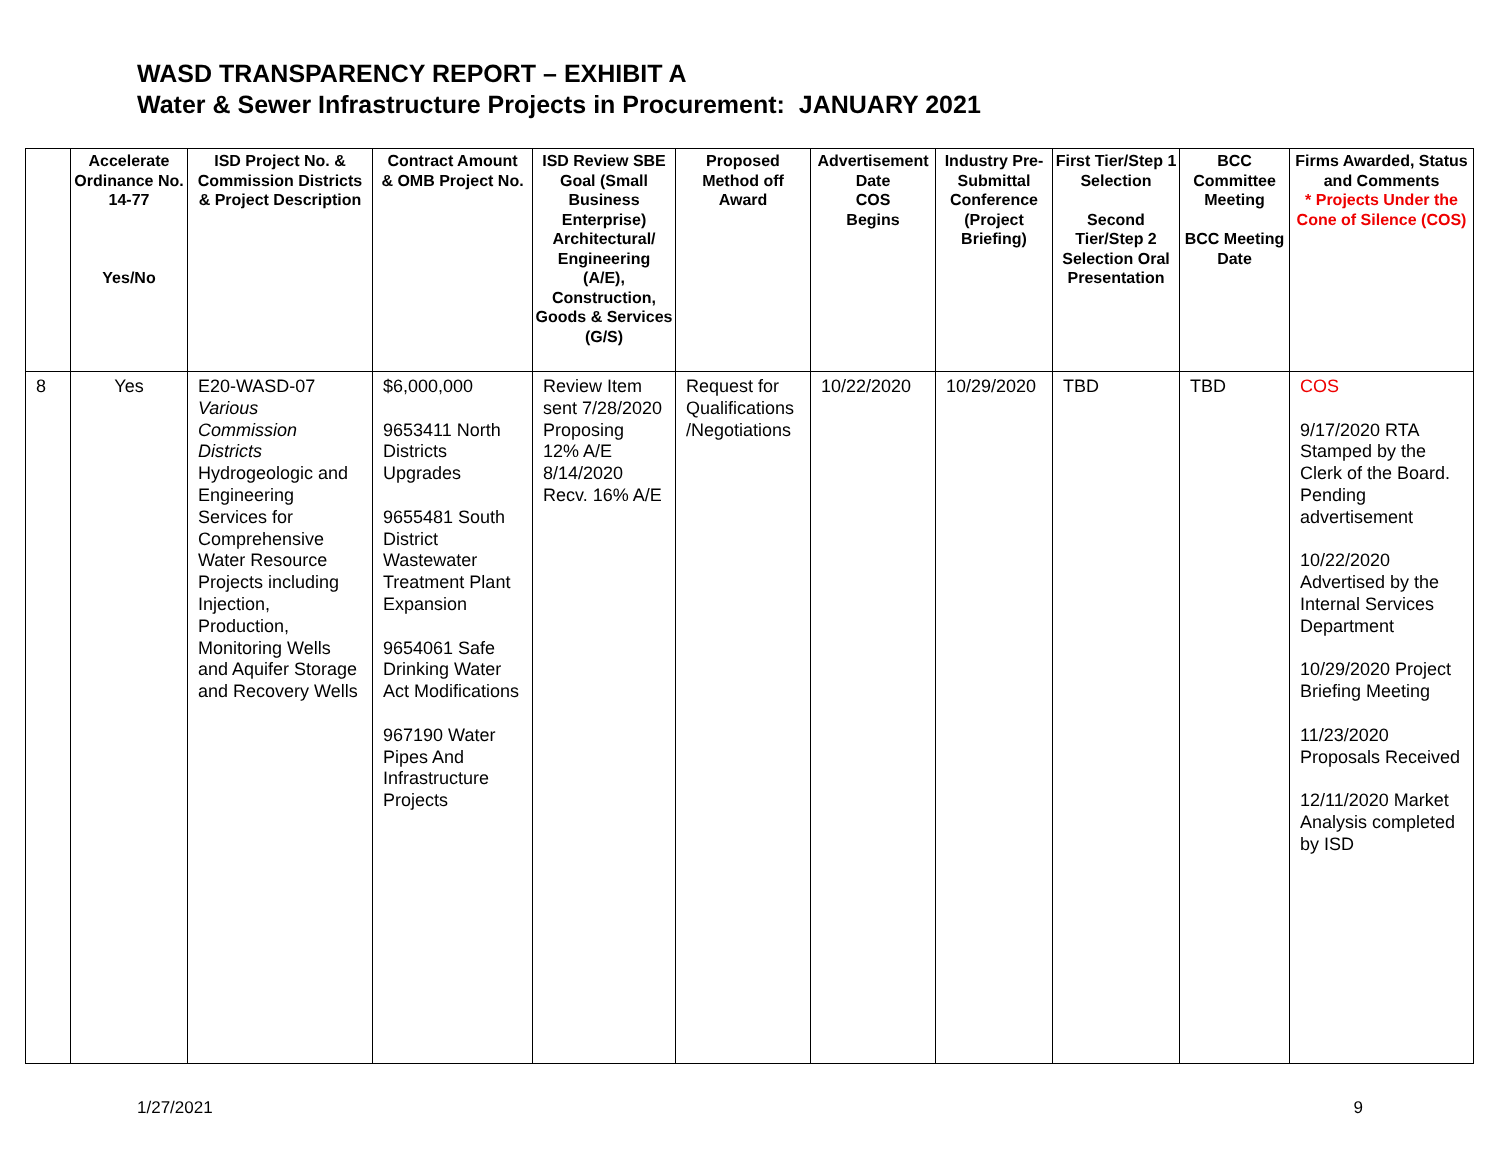WASD TRANSPARENCY REPORT – EXHIBIT A
Water & Sewer Infrastructure Projects in Procurement: JANUARY 2021
| | Accelerate Ordinance No. 14-77 Yes/No | ISD Project No. & Commission Districts & Project Description | Contract Amount & OMB Project No. | ISD Review SBE Goal (Small Business Enterprise) Architectural/ Engineering (A/E), Construction, Goods & Services (G/S) | Proposed Method off Award | Advertisement Date COS Begins | Industry Pre-Submittal Conference (Project Briefing) | First Tier/Step 1 Selection Second Tier/Step 2 Selection Oral Presentation | BCC Committee Meeting BCC Meeting Date | Firms Awarded, Status and Comments * Projects Under the Cone of Silence (COS) |
| --- | --- | --- | --- | --- | --- | --- | --- | --- | --- | --- |
| 8 | Yes | E20-WASD-07 Various Commission Districts Hydrogeologic and Engineering Services for Comprehensive Water Resource Projects including Injection, Production, Monitoring Wells and Aquifer Storage and Recovery Wells | $6,000,000 9653411 North Districts Upgrades 9655481 South District Wastewater Treatment Plant Expansion 9654061 Safe Drinking Water Act Modifications 967190 Water Pipes And Infrastructure Projects | Review Item sent 7/28/2020 Proposing 12% A/E 8/14/2020 Recv. 16% A/E | Request for Qualifications /Negotiations | 10/22/2020 | 10/29/2020 | TBD | TBD | COS 9/17/2020 RTA Stamped by the Clerk of the Board. Pending advertisement 10/22/2020 Advertised by the Internal Services Department 10/29/2020 Project Briefing Meeting 11/23/2020 Proposals Received 12/11/2020 Market Analysis completed by ISD |
1/27/2021 9